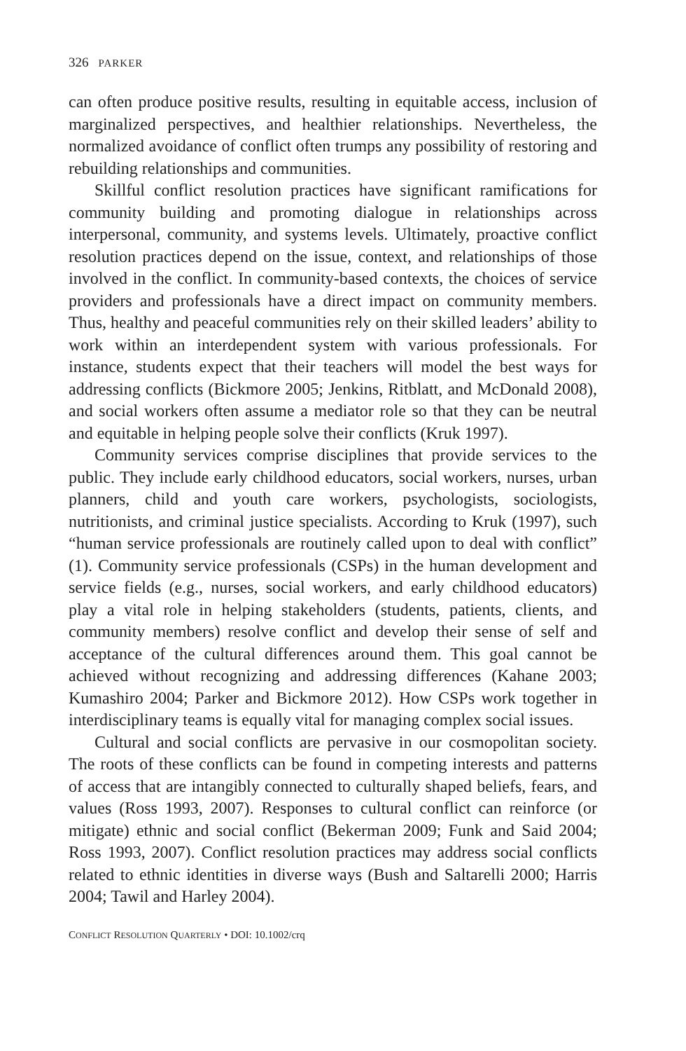326 PARKER
can often produce positive results, resulting in equitable access, inclusion of marginalized perspectives, and healthier relationships. Nevertheless, the normalized avoidance of conflict often trumps any possibility of restoring and rebuilding relationships and communities.
Skillful conflict resolution practices have significant ramifications for community building and promoting dialogue in relationships across interpersonal, community, and systems levels. Ultimately, proactive conflict resolution practices depend on the issue, context, and relationships of those involved in the conflict. In community-based contexts, the choices of service providers and professionals have a direct impact on community members. Thus, healthy and peaceful communities rely on their skilled leaders’ ability to work within an interdependent system with various professionals. For instance, students expect that their teachers will model the best ways for addressing conflicts (Bickmore 2005; Jenkins, Ritblatt, and McDonald 2008), and social workers often assume a mediator role so that they can be neutral and equitable in helping people solve their conflicts (Kruk 1997).
Community services comprise disciplines that provide services to the public. They include early childhood educators, social workers, nurses, urban planners, child and youth care workers, psychologists, sociologists, nutritionists, and criminal justice specialists. According to Kruk (1997), such “human service professionals are routinely called upon to deal with conflict” (1). Community service professionals (CSPs) in the human development and service fields (e.g., nurses, social workers, and early childhood educators) play a vital role in helping stakeholders (students, patients, clients, and community members) resolve conflict and develop their sense of self and acceptance of the cultural differences around them. This goal cannot be achieved without recognizing and addressing differences (Kahane 2003; Kumashiro 2004; Parker and Bickmore 2012). How CSPs work together in interdisciplinary teams is equally vital for managing complex social issues.
Cultural and social conflicts are pervasive in our cosmopolitan society. The roots of these conflicts can be found in competing interests and patterns of access that are intangibly connected to culturally shaped beliefs, fears, and values (Ross 1993, 2007). Responses to cultural conflict can reinforce (or mitigate) ethnic and social conflict (Bekerman 2009; Funk and Said 2004; Ross 1993, 2007). Conflict resolution practices may address social conflicts related to ethnic identities in diverse ways (Bush and Saltarelli 2000; Harris 2004; Tawil and Harley 2004).
CONFLICT RESOLUTION QUARTERLY • DOI: 10.1002/crq